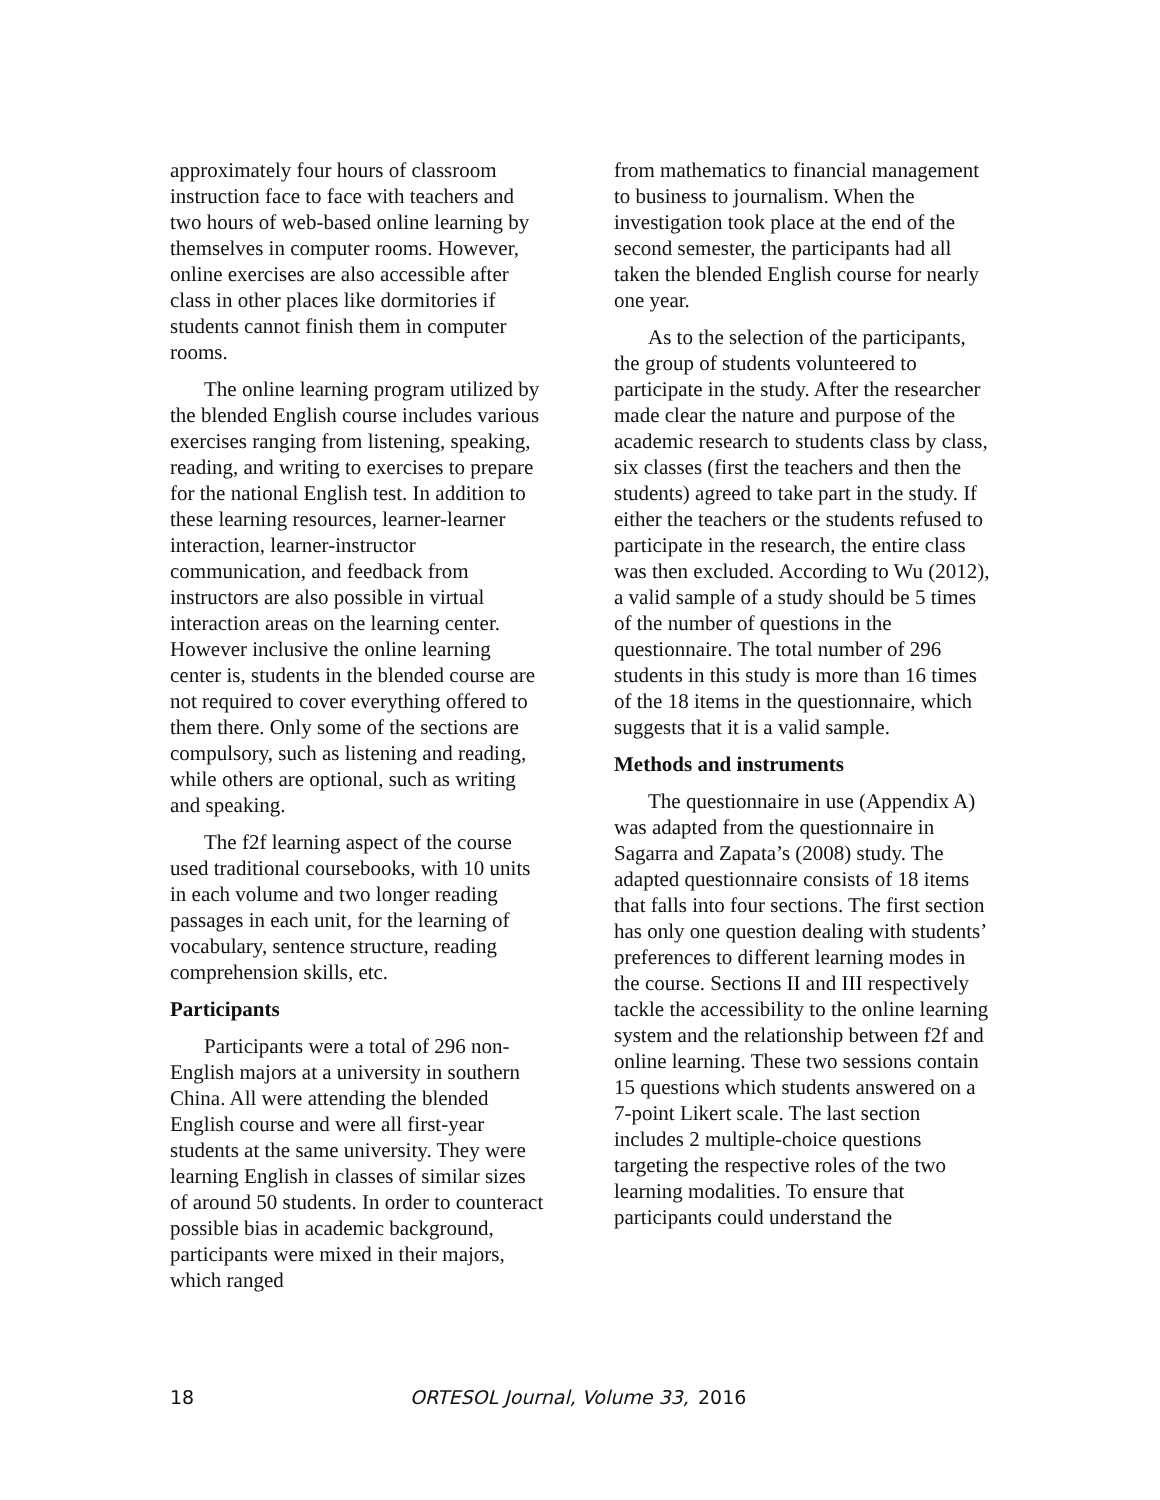approximately four hours of classroom instruction face to face with teachers and two hours of web-based online learning by themselves in computer rooms. However, online exercises are also accessible after class in other places like dormitories if students cannot finish them in computer rooms.
The online learning program utilized by the blended English course includes various exercises ranging from listening, speaking, reading, and writing to exercises to prepare for the national English test. In addition to these learning resources, learner-learner interaction, learner-instructor communication, and feedback from instructors are also possible in virtual interaction areas on the learning center. However inclusive the online learning center is, students in the blended course are not required to cover everything offered to them there. Only some of the sections are compulsory, such as listening and reading, while others are optional, such as writing and speaking.
The f2f learning aspect of the course used traditional coursebooks, with 10 units in each volume and two longer reading passages in each unit, for the learning of vocabulary, sentence structure, reading comprehension skills, etc.
Participants
Participants were a total of 296 non-English majors at a university in southern China. All were attending the blended English course and were all first-year students at the same university. They were learning English in classes of similar sizes of around 50 students. In order to counteract possible bias in academic background, participants were mixed in their majors, which ranged
from mathematics to financial management to business to journalism. When the investigation took place at the end of the second semester, the participants had all taken the blended English course for nearly one year.
As to the selection of the participants, the group of students volunteered to participate in the study. After the researcher made clear the nature and purpose of the academic research to students class by class, six classes (first the teachers and then the students) agreed to take part in the study. If either the teachers or the students refused to participate in the research, the entire class was then excluded. According to Wu (2012), a valid sample of a study should be 5 times of the number of questions in the questionnaire. The total number of 296 students in this study is more than 16 times of the 18 items in the questionnaire, which suggests that it is a valid sample.
Methods and instruments
The questionnaire in use (Appendix A) was adapted from the questionnaire in Sagarra and Zapata’s (2008) study. The adapted questionnaire consists of 18 items that falls into four sections. The first section has only one question dealing with students’ preferences to different learning modes in the course. Sections II and III respectively tackle the accessibility to the online learning system and the relationship between f2f and online learning. These two sessions contain 15 questions which students answered on a 7-point Likert scale. The last section includes 2 multiple-choice questions targeting the respective roles of the two learning modalities. To ensure that participants could understand the
18 ORTESOL Journal, Volume 33, 2016